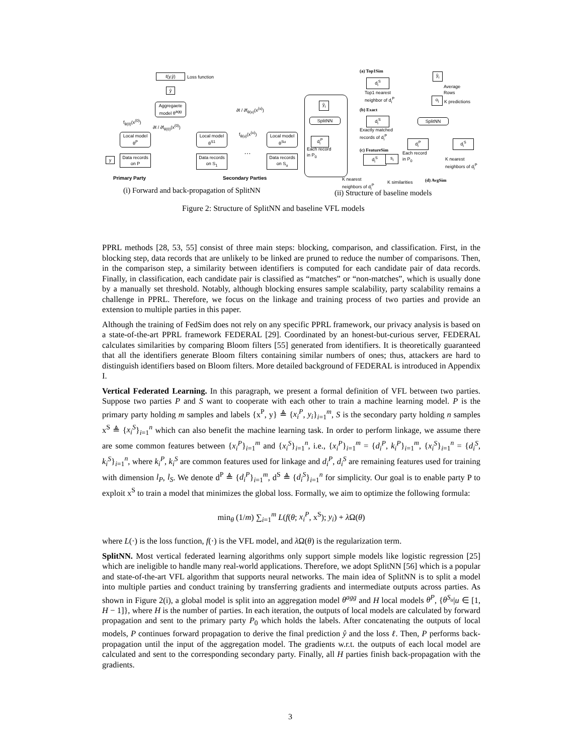ℓ(y,ŷ) Loss function
ŷ
Aggregaete
model θ<sup>agg</sup>
f<sub>θ(0)</sub>(x<sup>(0)</sup>)
∂ℓ / ∂f<sub>θ(0)</sub>(x<sup>(0)</sup>)
∂ℓ / ∂f<sub>θ(u)</sub>(x<sup>(u)</sup>)
f<sub>θ(u)</sub>(x<sup>(u)</sup>)
Local model
θ<sup>P</sup>
Local model
θ<sup>S1</sup>
Local model
θ<sup>Su</sup>
…
y
Data records
on P
Data records
on S<sub>1</sub>
Data records
on S<sub>u</sub>
Primary Party Secondary Parties
(a) Top1Sim
d<sub>i</sub><sup>S</sup>
Top1 nearest
neighbor of d<sub>i</sub><sup>P</sup>
(b) Exact
d<sub>i</sub><sup>S</sup>
Exactly matched
records of d<sub>i</sub><sup>P</sup>
(c) FeatureSim
d<sub>i</sub><sup>S</sup> s<sub>i</sub>
K nearest
neighbors of d<sub>i</sub><sup>P</sup>
K similarities
ŷ<sub>i</sub>
SplitNN
d<sub>i</sub><sup>P</sup>
Each record
in P<sub>0</sub>
ŷ<sub>i</sub>
Average
Rows
o<sub>i</sub>
K predictions
SplitNN
d<sub>i</sub><sup>P</sup> d<sub>i</sub><sup>S</sup>
Each record
in P<sub>0</sub>
K nearest
neighbors of d<sub>i</sub><sup>P</sup>
(d) AvgSim
(i) Forward and back-propagation of SplitNN
(ii) Structure of baseline models
Figure 2: Structure of SplitNN and baseline VFL models
PPRL methods [28, 53, 55] consist of three main steps: blocking, comparison, and classification. First, in the blocking step, data records that are unlikely to be linked are pruned to reduce the number of comparisons. Then, in the comparison step, a similarity between identifiers is computed for each candidate pair of data records. Finally, in classification, each candidate pair is classified as “matches” or “non-matches”, which is usually done by a manually set threshold. Notably, although blocking ensures sample scalability, party scalability remains a challenge in PPRL. Therefore, we focus on the linkage and training process of two parties and provide an extension to multiple parties in this paper.
Although the training of FedSim does not rely on any specific PPRL framework, our privacy analysis is based on a state-of-the-art PPRL framework FEDERAL [29]. Coordinated by an honest-but-curious server, FEDERAL calculates similarities by comparing Bloom filters [55] generated from identifiers. It is theoretically guaranteed that all the identifiers generate Bloom filters containing similar numbers of ones; thus, attackers are hard to distinguish identifiers based on Bloom filters. More detailed background of FEDERAL is introduced in Appendix I.
Vertical Federated Learning. In this paragraph, we present a formal definition of VFL between two parties. Suppose two parties P and S want to cooperate with each other to train a machine learning model. P is the primary party holding m samples and labels {x<sup>P</sup>, y} ≜ {x<sub>i</sub><sup>P</sup>, y<sub>i</sub>}<sub>i=1</sub><sup>m</sup>, S is the secondary party holding n samples x<sup>S</sup> ≜ {x<sub>i</sub><sup>S</sup>}<sub>i=1</sub><sup>n</sup> which can also benefit the machine learning task. In order to perform linkage, we assume there are some common features between {x<sub>i</sub><sup>P</sup>}<sub>i=1</sub><sup>m</sup> and {x<sub>i</sub><sup>S</sup>}<sub>i=1</sub><sup>n</sup>, i.e., {x<sub>i</sub><sup>P</sup>}<sub>i=1</sub><sup>m</sup> = {d<sub>i</sub><sup>P</sup>, k<sub>i</sub><sup>P</sup>}<sub>i=1</sub><sup>m</sup>, {x<sub>i</sub><sup>S</sup>}<sub>i=1</sub><sup>n</sup> = {d<sub>i</sub><sup>S</sup>, k<sub>i</sub><sup>S</sup>}<sub>i=1</sub><sup>n</sup>, where k<sub>i</sub><sup>P</sup>, k<sub>i</sub><sup>S</sup> are common features used for linkage and d<sub>i</sub><sup>P</sup>, d<sub>i</sub><sup>S</sup> are remaining features used for training with dimension l<sub>P</sub>, l<sub>S</sub>. We denote d<sup>P</sup> ≜ {d<sub>i</sub><sup>P</sup>}<sub>i=1</sub><sup>m</sup>, d<sup>S</sup> ≜ {d<sub>i</sub><sup>S</sup>}<sub>i=1</sub><sup>n</sup> for simplicity. Our goal is to enable party P to exploit x<sup>S</sup> to train a model that minimizes the global loss. Formally, we aim to optimize the following formula:
min<sub>θ</sub> (1/m) ∑<sub>i=1</sub><sup>m</sup> L(f(θ; x<sub>i</sub><sup>P</sup>, x<sup>S</sup>); y<sub>i</sub>) + λ Ω(θ)
where L(·) is the loss function, f(·) is the VFL model, and λ Ω(θ) is the regularization term.
SplitNN. Most vertical federated learning algorithms only support simple models like logistic regression [25] which are ineligible to handle many real-world applications. Therefore, we adopt SplitNN [56] which is a popular and state-of-the-art VFL algorithm that supports neural networks. The main idea of SplitNN is to split a model into multiple parties and conduct training by transferring gradients and intermediate outputs across parties. As shown in Figure 2(i), a global model is split into an aggregation model θ<sup>agg</sup> and H local models θ<sup>P</sup>, {θ<sup>S<sub>u</sub></sup>|u ∈ [1, H − 1]}, where H is the number of parties. In each iteration, the outputs of local models are calculated by forward propagation and sent to the primary party P<sub>0</sub> which holds the labels. After concatenating the outputs of local models, P continues forward propagation to derive the final prediction ŷ and the loss ℓ. Then, P performs back-propagation until the input of the aggregation model. The gradients w.r.t. the outputs of each local model are calculated and sent to the corresponding secondary party. Finally, all H parties finish back-propagation with the gradients.
3